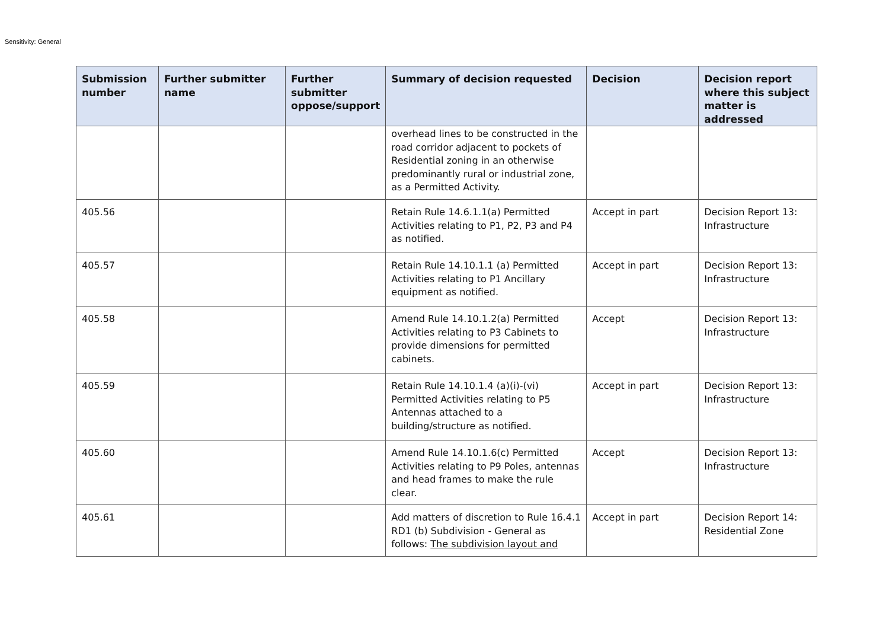Sensitivity: General
| Submission number | Further submitter name | Further submitter oppose/support | Summary of decision requested | Decision | Decision report where this subject matter is addressed |
| --- | --- | --- | --- | --- | --- |
| | | | overhead lines to be constructed in the road corridor adjacent to pockets of Residential zoning in an otherwise predominantly rural or industrial zone, as a Permitted Activity. | | |
| 405.56 | | | Retain Rule 14.6.1.1(a) Permitted Activities relating to P1, P2, P3 and P4 as notified. | Accept in part | Decision Report 13: Infrastructure |
| 405.57 | | | Retain Rule 14.10.1.1 (a) Permitted Activities relating to P1 Ancillary equipment as notified. | Accept in part | Decision Report 13: Infrastructure |
| 405.58 | | | Amend Rule 14.10.1.2(a) Permitted Activities relating to P3 Cabinets to provide dimensions for permitted cabinets. | Accept | Decision Report 13: Infrastructure |
| 405.59 | | | Retain Rule 14.10.1.4 (a)(i)-(vi) Permitted Activities relating to P5 Antennas attached to a building/structure as notified. | Accept in part | Decision Report 13: Infrastructure |
| 405.60 | | | Amend Rule 14.10.1.6(c) Permitted Activities relating to P9 Poles, antennas and head frames to make the rule clear. | Accept | Decision Report 13: Infrastructure |
| 405.61 | | | Add matters of discretion to Rule 16.4.1 RD1 (b) Subdivision - General as follows: The subdivision layout and | Accept in part | Decision Report 14: Residential Zone |